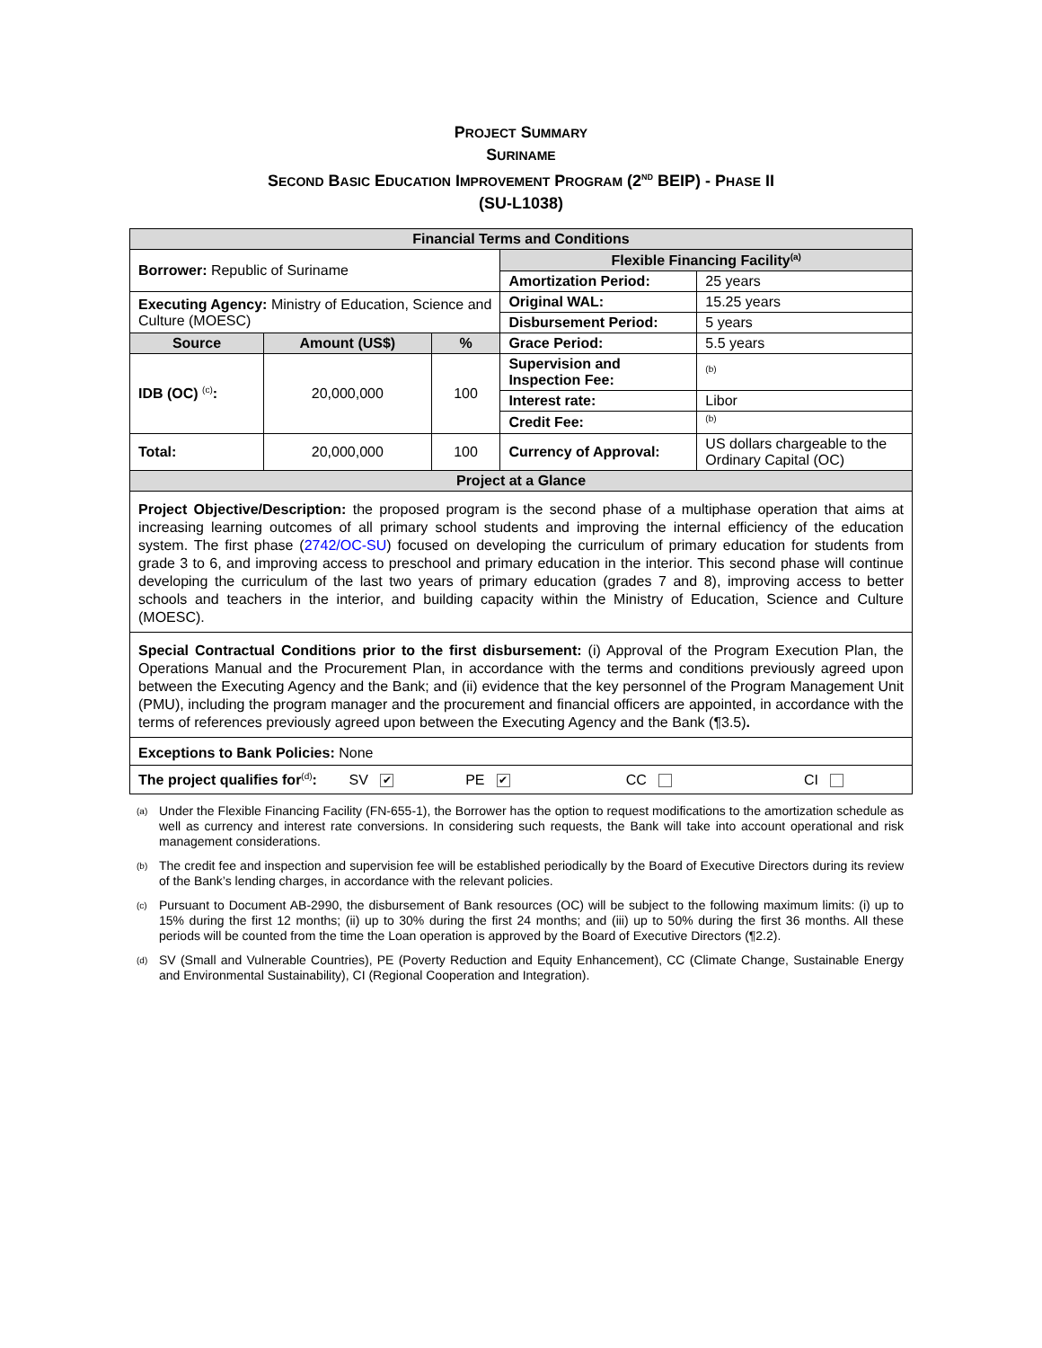PROJECT SUMMARY
SURINAME
SECOND BASIC EDUCATION IMPROVEMENT PROGRAM (2<sup>ND</sup> BEIP) - PHASE II
(SU-L1038)
| Financial Terms and Conditions | | | | |
| Borrower: Republic of Suriname | | | Flexible Financing Facility<sup>(a)</sup> | |
| | | | Amortization Period: | 25 years |
| Executing Agency: Ministry of Education, Science and Culture (MOESC) | | | Original WAL: | 15.25 years |
| | | | Disbursement Period: | 5 years |
| Source | Amount (US$) | % | Grace Period: | 5.5 years |
| IDB (OC) <sup>(c)</sup> : | 20,000,000 | 100 | Supervision and Inspection Fee: | <sup>(b)</sup> |
| | | | Interest rate: | Libor |
| | | | Credit Fee: | <sup>(b)</sup> |
| | | | Currency of Approval: | US dollars chargeable to the Ordinary Capital (OC) |
| Total: | 20,000,000 | 100 | | |
| Project at a Glance | | | | |
| Project Objective/Description: the proposed program is the second phase of a multiphase operation that aims at increasing learning outcomes of all primary school students and improving the internal efficiency of the education system. The first phase ( 2742/OC-SU ) focused on developing the curriculum of primary education for students from grade 3 to 6, and improving access to preschool and primary education in the interior. This second phase will continue developing the curriculum of the last two years of primary education (grades 7 and 8), improving access to better schools and teachers in the interior, and building capacity within the Ministry of Education, Science and Culture (MOESC). | | | | |
| Special Contractual Conditions prior to the first disbursement: (i) Approval of the Program Execution Plan, the Operations Manual and the Procurement Plan, in accordance with the terms and conditions previously agreed upon between the Executing Agency and the Bank; and (ii) evidence that the key personnel of the Program Management Unit (PMU), including the program manager and the procurement and financial officers are appointed, in accordance with the terms of references previously agreed upon between the Executing Agency and the Bank (¶3.5) . | | | | |
| Exceptions to Bank Policies: None | | | | |
| The project qualifies for<sup>(d)</sup> : SV ✔ PE ✔ CC CI | | | | |
<sup>(a)</sup>
Under the Flexible Financing Facility (FN-655-1), the Borrower has the option to request modifications to the amortization schedule as well as currency and interest rate conversions. In considering such requests, the Bank will take into account operational and risk management considerations.
<sup>(b)</sup>
The credit fee and inspection and supervision fee will be established periodically by the Board of Executive Directors during its review of the Bank’s lending charges, in accordance with the relevant policies.
<sup>(c)</sup>
Pursuant to Document AB-2990, the disbursement of Bank resources (OC) will be subject to the following maximum limits: (i) up to 15% during the first 12 months; (ii) up to 30% during the first 24 months; and (iii) up to 50% during the first 36 months. All these periods will be counted from the time the Loan operation is approved by the Board of Executive Directors (¶2.2).
<sup>(d)</sup>
SV (Small and Vulnerable Countries), PE (Poverty Reduction and Equity Enhancement), CC (Climate Change, Sustainable Energy and Environmental Sustainability), CI (Regional Cooperation and Integration).